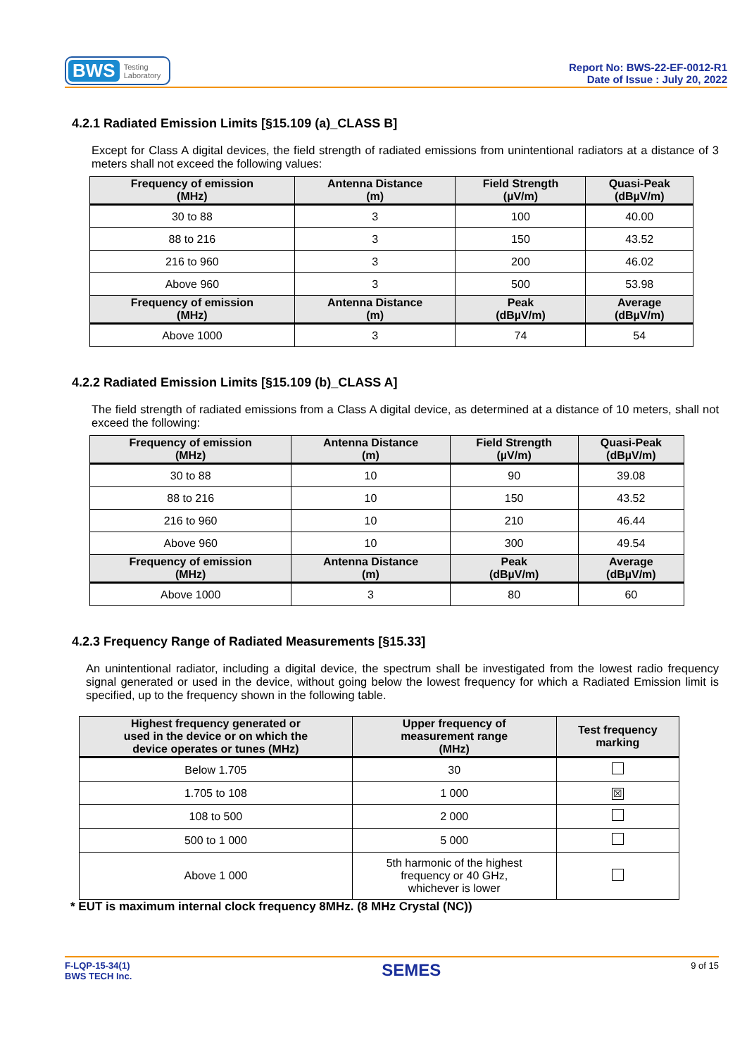BWS Testing
Laboratory
Report No: BWS-22-EF-0012-R1
Date of Issue : July 20, 2022
4.2.1 Radiated Emission Limits [§15.109 (a)_CLASS B]
Except for Class A digital devices, the field strength of radiated emissions from unintentional radiators at a distance of 3 meters shall not exceed the following values:
| Frequency of emission (MHz) | Antenna Distance (m) | Field Strength (µV/m) | Quasi-Peak (dBµV/m) |
| --- | --- | --- | --- |
| 30 to 88 | 3 | 100 | 40.00 |
| 88 to 216 | 3 | 150 | 43.52 |
| 216 to 960 | 3 | 200 | 46.02 |
| Above 960 | 3 | 500 | 53.98 |
| Frequency of emission (MHz) | Antenna Distance (m) | Peak (dBµV/m) | Average (dBµV/m) |
| Above 1000 | 3 | 74 | 54 |
4.2.2 Radiated Emission Limits [§15.109 (b)_CLASS A]
The field strength of radiated emissions from a Class A digital device, as determined at a distance of 10 meters, shall not exceed the following:
| Frequency of emission (MHz) | Antenna Distance (m) | Field Strength (µV/m) | Quasi-Peak (dBµV/m) |
| --- | --- | --- | --- |
| 30 to 88 | 10 | 90 | 39.08 |
| 88 to 216 | 10 | 150 | 43.52 |
| 216 to 960 | 10 | 210 | 46.44 |
| Above 960 | 10 | 300 | 49.54 |
| Frequency of emission (MHz) | Antenna Distance (m) | Peak (dBµV/m) | Average (dBµV/m) |
| Above 1000 | 3 | 80 | 60 |
4.2.3 Frequency Range of Radiated Measurements [§15.33]
An unintentional radiator, including a digital device, the spectrum shall be investigated from the lowest radio frequency signal generated or used in the device, without going below the lowest frequency for which a Radiated Emission limit is specified, up to the frequency shown in the following table.
| Highest frequency generated or used in the device or on which the device operates or tunes (MHz) | Upper frequency of measurement range (MHz) | Test frequency marking |
| --- | --- | --- |
| Below 1.705 | 30 | |
| 1.705 to 108 | 1 000 | ☒ |
| 108 to 500 | 2 000 | |
| 500 to 1 000 | 5 000 | |
| Above 1 000 | 5th harmonic of the highest frequency or 40 GHz, whichever is lower | |
* EUT is maximum internal clock frequency 8MHz. (8 MHz Crystal (NC))
F-LQP-15-34(1)
BWS TECH Inc.
SEMES
9 of 15